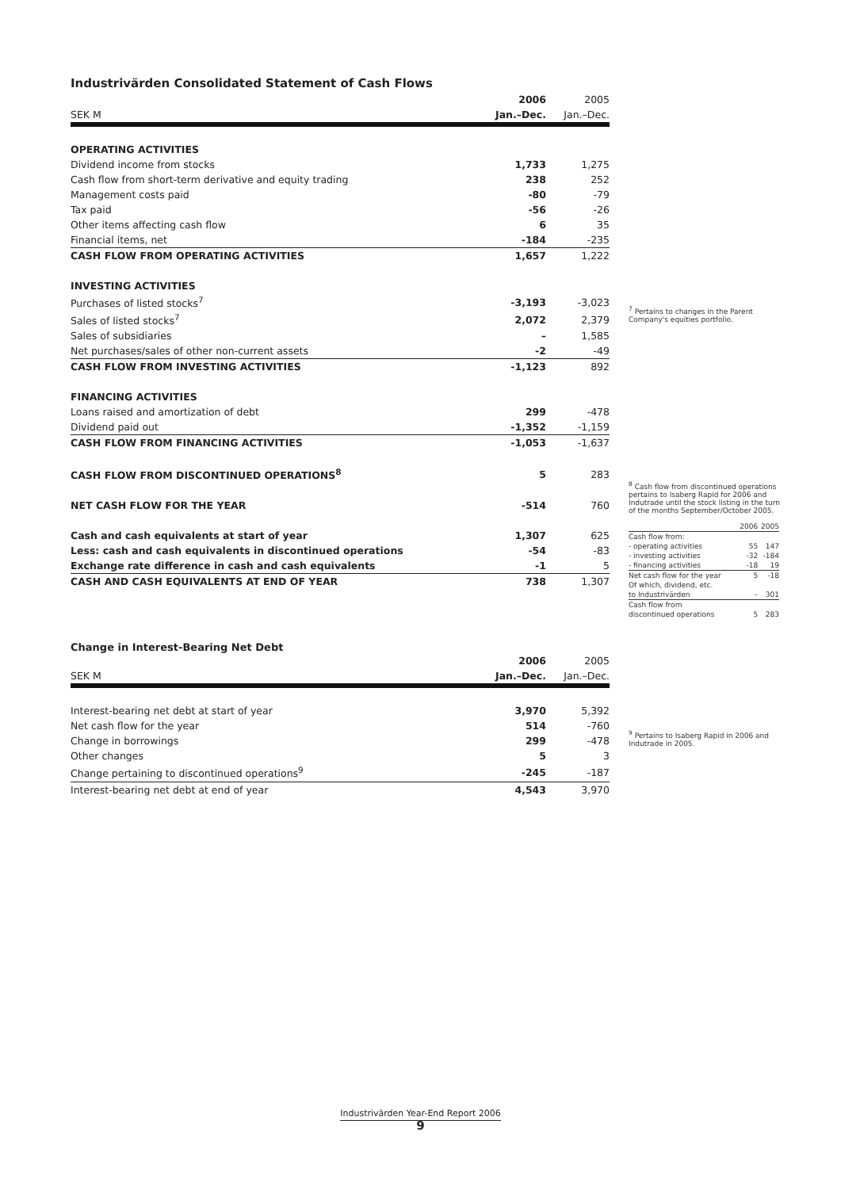Industrivärden Consolidated Statement of Cash Flows
| | 2006 | 2005 |
| SEK M | Jan.–Dec. | Jan.–Dec. |
| OPERATING ACTIVITIES | | |
| Dividend income from stocks | 1,733 | 1,275 |
| Cash flow from short-term derivative and equity trading | 238 | 252 |
| Management costs paid | -80 | -79 |
| Tax paid | -56 | -26 |
| Other items affecting cash flow | 6 | 35 |
| Financial items, net | -184 | -235 |
| CASH FLOW FROM OPERATING ACTIVITIES | 1,657 | 1,222 |
| INVESTING ACTIVITIES | | |
| Purchases of listed stocks<sup>7</sup> | -3,193 | -3,023 |
| Sales of listed stocks<sup>7</sup> | 2,072 | 2,379 |
| Sales of subsidiaries | – | 1,585 |
| Net purchases/sales of other non-current assets | -2 | -49 |
| CASH FLOW FROM INVESTING ACTIVITIES | -1,123 | 892 |
| FINANCING ACTIVITIES | | |
| Loans raised and amortization of debt | 299 | -478 |
| Dividend paid out | -1,352 | -1,159 |
| CASH FLOW FROM FINANCING ACTIVITIES | -1,053 | -1,637 |
| CASH FLOW FROM DISCONTINUED OPERATIONS<sup>8</sup> | 5 | 283 |
| NET CASH FLOW FOR THE YEAR | -514 | 760 |
| Cash and cash equivalents at start of year | 1,307 | 625 |
| Less: cash and cash equivalents in discontinued operations | -54 | -83 |
| Exchange rate difference in cash and cash equivalents | -1 | 5 |
| CASH AND CASH EQUIVALENTS AT END OF YEAR | 738 | 1,307 |
Change in Interest-Bearing Net Debt
| | 2006 | 2005 |
| SEK M | Jan.–Dec. | Jan.–Dec. |
| Interest-bearing net debt at start of year | 3,970 | 5,392 |
| Net cash flow for the year | 514 | -760 |
| Change in borrowings | 299 | -478 |
| Other changes | 5 | 3 |
| Change pertaining to discontinued operations<sup>9</sup> | -245 | -187 |
| Interest-bearing net debt at end of year | 4,543 | 3,970 |
<sup>7</sup> Pertains to changes in the Parent Company's equities portfolio.
<sup>8</sup> Cash flow from discontinued operations pertains to Isaberg Rapid for 2006 and Indutrade until the stock listing in the turn of the months September/October 2005.
| | 2006 | 2005 |
| Cash flow from: | | |
| - operating activities | 55 | 147 |
| - investing activities | -32 | -184 |
| - financing activities | -18 | 19 |
| Net cash flow for the year | 5 | -18 |
| Of which, dividend, etc. | | |
| to Industrivärden | – | 301 |
| Cash flow from | | |
| discontinued operations | 5 | 283 |
<sup>9</sup> Pertains to Isaberg Rapid in 2006 and Indutrade in 2005.
Industrivärden Year-End Report 2006
9